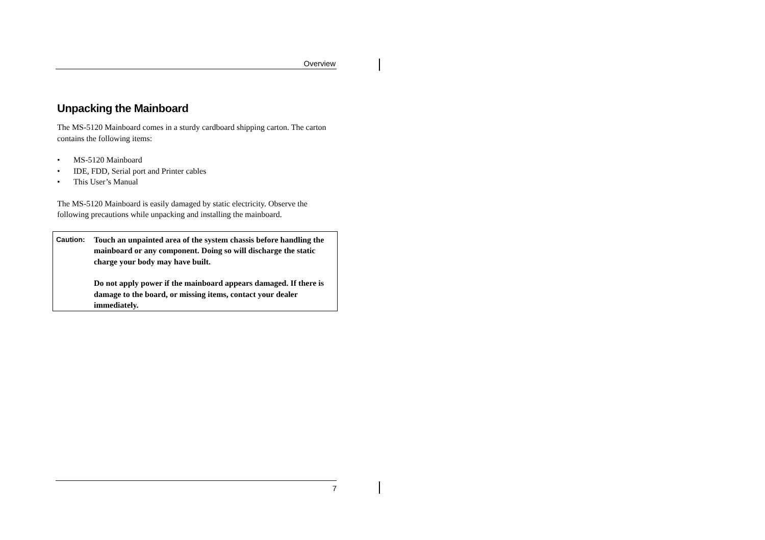Overview
Unpacking the Mainboard
The MS-5120 Mainboard comes in a sturdy cardboard shipping carton. The carton contains the following items:
• MS-5120 Mainboard
• IDE, FDD, Serial port and Printer cables
• This User’s Manual
The MS-5120 Mainboard is easily damaged by static electricity. Observe the following precautions while unpacking and installing the mainboard.
Caution:
Touch an unpainted area of the system chassis before handling the mainboard or any component. Doing so will discharge the static charge your body may have built.
Do not apply power if the mainboard appears damaged. If there is damage to the board, or missing items, contact your dealer immediately.
7